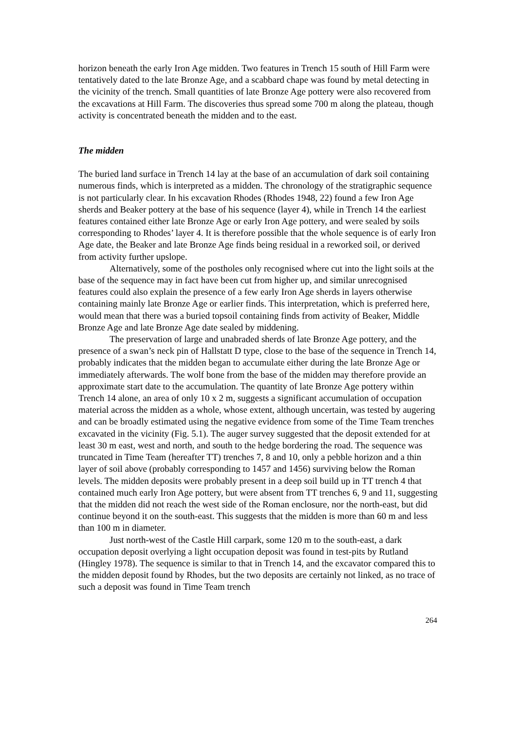horizon beneath the early Iron Age midden. Two features in Trench 15 south of Hill Farm were tentatively dated to the late Bronze Age, and a scabbard chape was found by metal detecting in the vicinity of the trench. Small quantities of late Bronze Age pottery were also recovered from the excavations at Hill Farm. The discoveries thus spread some 700 m along the plateau, though activity is concentrated beneath the midden and to the east.
The midden
The buried land surface in Trench 14 lay at the base of an accumulation of dark soil containing numerous finds, which is interpreted as a midden. The chronology of the stratigraphic sequence is not particularly clear. In his excavation Rhodes (Rhodes 1948, 22) found a few Iron Age sherds and Beaker pottery at the base of his sequence (layer 4), while in Trench 14 the earliest features contained either late Bronze Age or early Iron Age pottery, and were sealed by soils corresponding to Rhodes’ layer 4. It is therefore possible that the whole sequence is of early Iron Age date, the Beaker and late Bronze Age finds being residual in a reworked soil, or derived from activity further upslope.
Alternatively, some of the postholes only recognised where cut into the light soils at the base of the sequence may in fact have been cut from higher up, and similar unrecognised features could also explain the presence of a few early Iron Age sherds in layers otherwise containing mainly late Bronze Age or earlier finds. This interpretation, which is preferred here, would mean that there was a buried topsoil containing finds from activity of Beaker, Middle Bronze Age and late Bronze Age date sealed by middening.
The preservation of large and unabraded sherds of late Bronze Age pottery, and the presence of a swan’s neck pin of Hallstatt D type, close to the base of the sequence in Trench 14, probably indicates that the midden began to accumulate either during the late Bronze Age or immediately afterwards. The wolf bone from the base of the midden may therefore provide an approximate start date to the accumulation. The quantity of late Bronze Age pottery within Trench 14 alone, an area of only 10 x 2 m, suggests a significant accumulation of occupation material across the midden as a whole, whose extent, although uncertain, was tested by augering and can be broadly estimated using the negative evidence from some of the Time Team trenches excavated in the vicinity (Fig. 5.1). The auger survey suggested that the deposit extended for at least 30 m east, west and north, and south to the hedge bordering the road. The sequence was truncated in Time Team (hereafter TT) trenches 7, 8 and 10, only a pebble horizon and a thin layer of soil above (probably corresponding to 1457 and 1456) surviving below the Roman levels. The midden deposits were probably present in a deep soil build up in TT trench 4 that contained much early Iron Age pottery, but were absent from TT trenches 6, 9 and 11, suggesting that the midden did not reach the west side of the Roman enclosure, nor the north-east, but did continue beyond it on the south-east. This suggests that the midden is more than 60 m and less than 100 m in diameter.
Just north-west of the Castle Hill carpark, some 120 m to the south-east, a dark occupation deposit overlying a light occupation deposit was found in test-pits by Rutland (Hingley 1978). The sequence is similar to that in Trench 14, and the excavator compared this to the midden deposit found by Rhodes, but the two deposits are certainly not linked, as no trace of such a deposit was found in Time Team trench
264